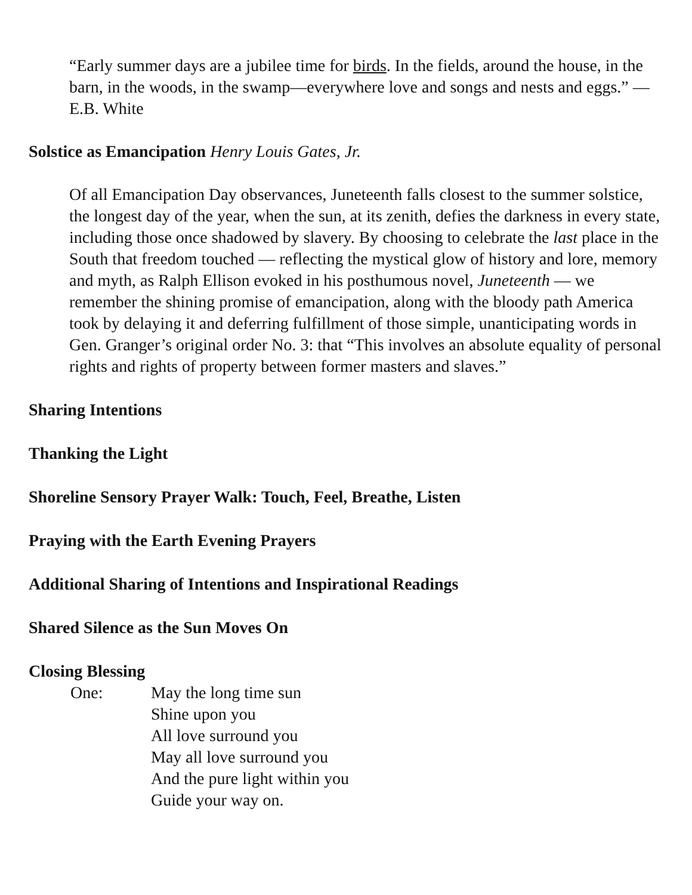“Early summer days are a jubilee time for birds. In the fields, around the house, in the barn, in the woods, in the swamp—everywhere love and songs and nests and eggs.” — E.B. White
Solstice as Emancipation Henry Louis Gates, Jr.
Of all Emancipation Day observances, Juneteenth falls closest to the summer solstice, the longest day of the year, when the sun, at its zenith, defies the darkness in every state, including those once shadowed by slavery. By choosing to celebrate the last place in the South that freedom touched — reflecting the mystical glow of history and lore, memory and myth, as Ralph Ellison evoked in his posthumous novel, Juneteenth — we remember the shining promise of emancipation, along with the bloody path America took by delaying it and deferring fulfillment of those simple, unanticipating words in Gen. Granger’s original order No. 3: that “This involves an absolute equality of personal rights and rights of property between former masters and slaves.”
Sharing Intentions
Thanking the Light
Shoreline Sensory Prayer Walk: Touch, Feel, Breathe, Listen
Praying with the Earth Evening Prayers
Additional Sharing of Intentions and Inspirational Readings
Shared Silence as the Sun Moves On
Closing Blessing
One: May the long time sun
Shine upon you
All love surround you
May all love surround you
And the pure light within you
Guide your way on.